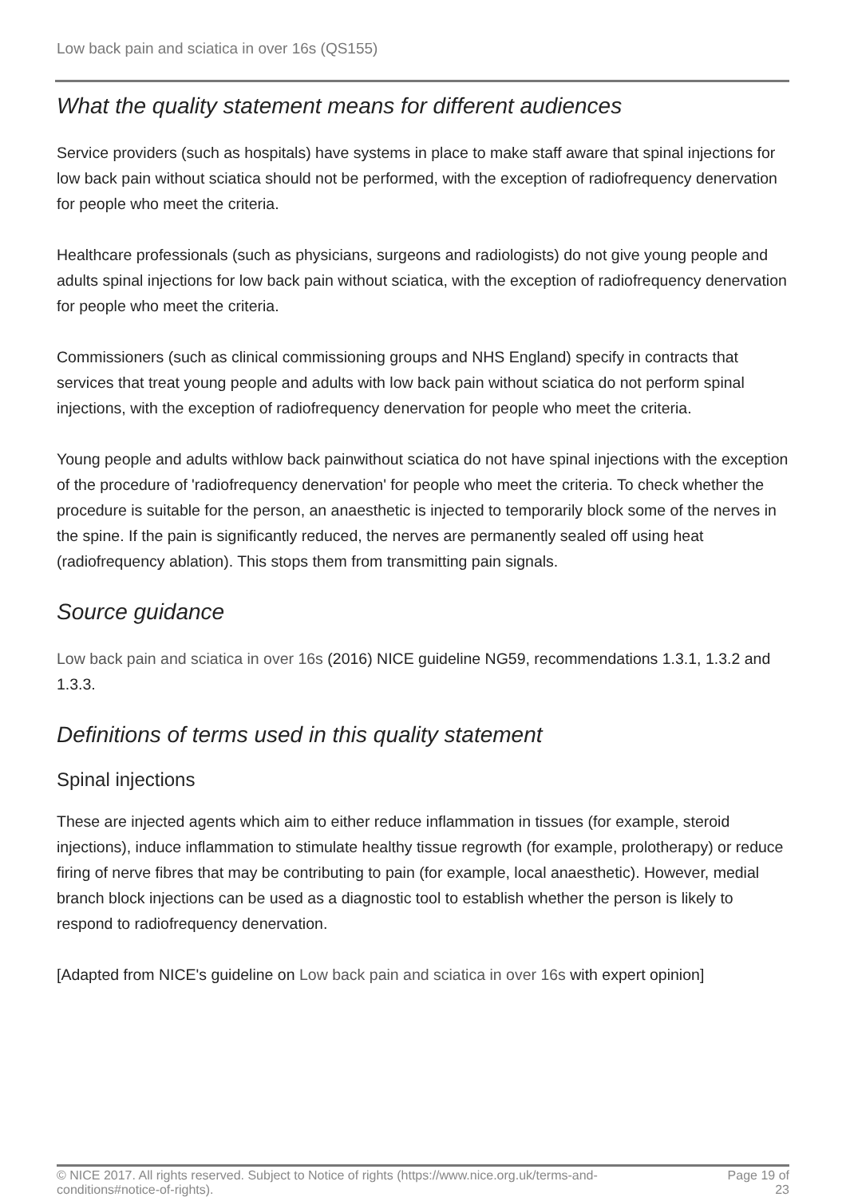Low back pain and sciatica in over 16s (QS155)
What the quality statement means for different audiences
Service providers (such as hospitals) have systems in place to make staff aware that spinal injections for low back pain without sciatica should not be performed, with the exception of radiofrequency denervation for people who meet the criteria.
Healthcare professionals (such as physicians, surgeons and radiologists) do not give young people and adults spinal injections for low back pain without sciatica, with the exception of radiofrequency denervation for people who meet the criteria.
Commissioners (such as clinical commissioning groups and NHS England) specify in contracts that services that treat young people and adults with low back pain without sciatica do not perform spinal injections, with the exception of radiofrequency denervation for people who meet the criteria.
Young people and adults withlow back painwithout sciatica do not have spinal injections with the exception of the procedure of 'radiofrequency denervation' for people who meet the criteria. To check whether the procedure is suitable for the person, an anaesthetic is injected to temporarily block some of the nerves in the spine. If the pain is significantly reduced, the nerves are permanently sealed off using heat (radiofrequency ablation). This stops them from transmitting pain signals.
Source guidance
Low back pain and sciatica in over 16s (2016) NICE guideline NG59, recommendations 1.3.1, 1.3.2 and 1.3.3.
Definitions of terms used in this quality statement
Spinal injections
These are injected agents which aim to either reduce inflammation in tissues (for example, steroid injections), induce inflammation to stimulate healthy tissue regrowth (for example, prolotherapy) or reduce firing of nerve fibres that may be contributing to pain (for example, local anaesthetic). However, medial branch block injections can be used as a diagnostic tool to establish whether the person is likely to respond to radiofrequency denervation.
[Adapted from NICE's guideline on Low back pain and sciatica in over 16s with expert opinion]
© NICE 2017. All rights reserved. Subject to Notice of rights (https://www.nice.org.uk/terms-and-
conditions#notice-of-rights).
Page 19 of
23